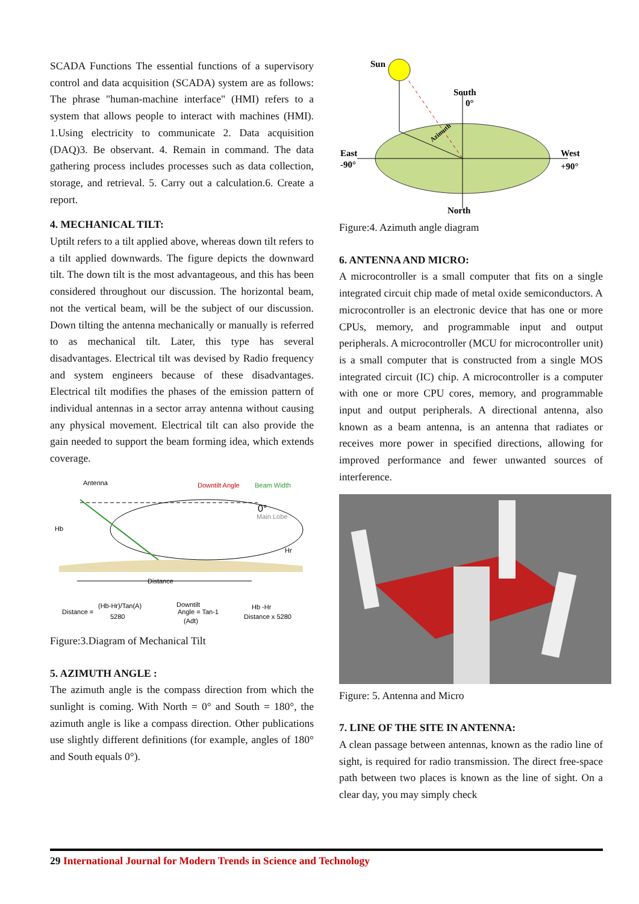SCADA Functions The essential functions of a supervisory control and data acquisition (SCADA) system are as follows: The phrase "human-machine interface" (HMI) refers to a system that allows people to interact with machines (HMI). 1.Using electricity to communicate 2. Data acquisition (DAQ)3. Be observant. 4. Remain in command. The data gathering process includes processes such as data collection, storage, and retrieval. 5. Carry out a calculation.6. Create a report.
4. MECHANICAL TILT:
Uptilt refers to a tilt applied above, whereas down tilt refers to a tilt applied downwards. The figure depicts the downward tilt. The down tilt is the most advantageous, and this has been considered throughout our discussion. The horizontal beam, not the vertical beam, will be the subject of our discussion. Down tilting the antenna mechanically or manually is referred to as mechanical tilt. Later, this type has several disadvantages. Electrical tilt was devised by Radio frequency and system engineers because of these disadvantages. Electrical tilt modifies the phases of the emission pattern of individual antennas in a sector array antenna without causing any physical movement. Electrical tilt can also provide the gain needed to support the beam forming idea, which extends coverage.
Antenna
Downtilt Angle
Beam Width
0°
Main Lobe
Hb
Hr
Distance
Distance =
(Hb-Hr)/Tan(A)
5280
Downtilt
Angle = Tan-1
(Adt)
Hb -Hr
Distance x 5280
Figure:3.Diagram of Mechanical Tilt
5. AZIMUTH ANGLE :
The azimuth angle is the compass direction from which the sunlight is coming. With North = 0° and South = 180°, the azimuth angle is like a compass direction. Other publications use slightly different definitions (for example, angles of 180° and South equals 0°).
Sun
South
0°
East
-90°
West
+90°
North
Azimuth
Figure:4. Azimuth angle diagram
6. ANTENNA AND MICRO:
A microcontroller is a small computer that fits on a single integrated circuit chip made of metal oxide semiconductors. A microcontroller is an electronic device that has one or more CPUs, memory, and programmable input and output peripherals. A microcontroller (MCU for microcontroller unit) is a small computer that is constructed from a single MOS integrated circuit (IC) chip. A microcontroller is a computer with one or more CPU cores, memory, and programmable input and output peripherals. A directional antenna, also known as a beam antenna, is an antenna that radiates or receives more power in specified directions, allowing for improved performance and fewer unwanted sources of interference.
Figure: 5. Antenna and Micro
7. LINE OF THE SITE IN ANTENNA:
A clean passage between antennas, known as the radio line of sight, is required for radio transmission. The direct free-space path between two places is known as the line of sight. On a clear day, you may simply check
29 International Journal for Modern Trends in Science and Technology